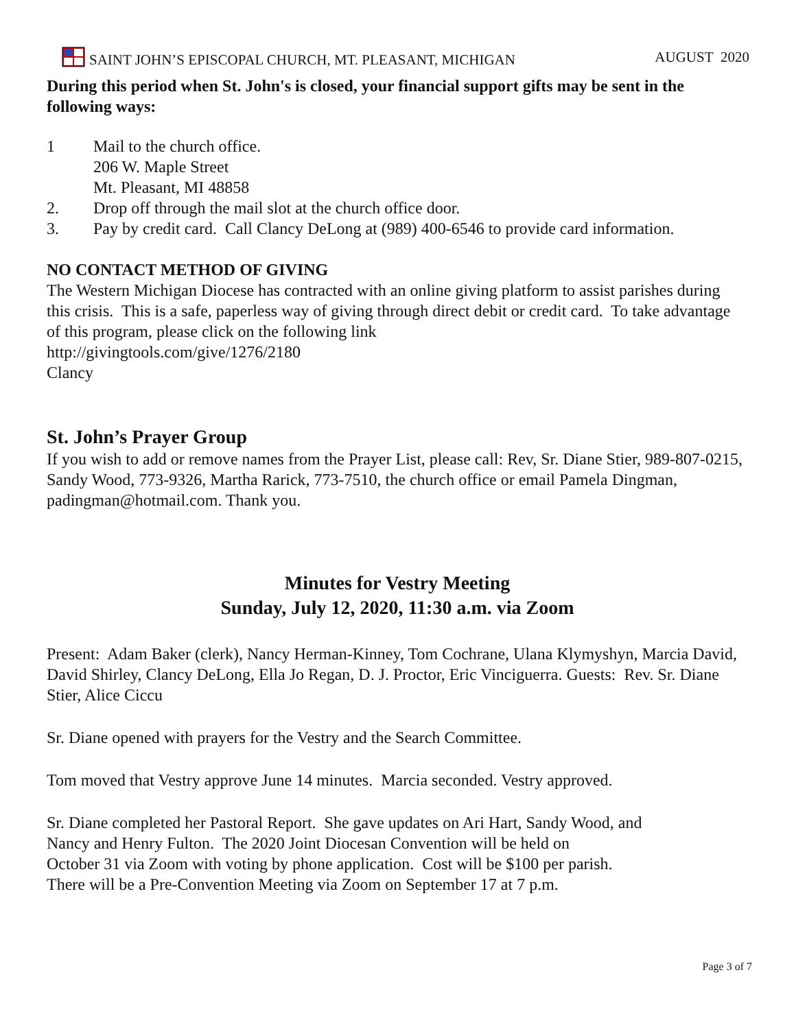SAINT JOHN’S EPISCOPAL CHURCH, MT. PLEASANT, MICHIGAN AUGUST 2020
During this period when St. John's is closed, your financial support gifts may be sent in the following ways:
1 Mail to the church office.
206 W. Maple Street
Mt. Pleasant, MI 48858
2. Drop off through the mail slot at the church office door.
3. Pay by credit card. Call Clancy DeLong at (989) 400-6546 to provide card information.
NO CONTACT METHOD OF GIVING
The Western Michigan Diocese has contracted with an online giving platform to assist parishes during this crisis. This is a safe, paperless way of giving through direct debit or credit card. To take advantage of this program, please click on the following link
http://givingtools.com/give/1276/2180
Clancy
St. John’s Prayer Group
If you wish to add or remove names from the Prayer List, please call: Rev, Sr. Diane Stier, 989-807-0215, Sandy Wood, 773-9326, Martha Rarick, 773-7510, the church office or email Pamela Dingman, padingman@hotmail.com. Thank you.
Minutes for Vestry Meeting
Sunday, July 12, 2020, 11:30 a.m. via Zoom
Present: Adam Baker (clerk), Nancy Herman-Kinney, Tom Cochrane, Ulana Klymyshyn, Marcia David, David Shirley, Clancy DeLong, Ella Jo Regan, D. J. Proctor, Eric Vinciguerra. Guests: Rev. Sr. Diane Stier, Alice Ciccu
Sr. Diane opened with prayers for the Vestry and the Search Committee.
Tom moved that Vestry approve June 14 minutes. Marcia seconded. Vestry approved.
Sr. Diane completed her Pastoral Report. She gave updates on Ari Hart, Sandy Wood, and
Nancy and Henry Fulton. The 2020 Joint Diocesan Convention will be held on
October 31 via Zoom with voting by phone application. Cost will be $100 per parish.
There will be a Pre-Convention Meeting via Zoom on September 17 at 7 p.m.
Page 3 of 7